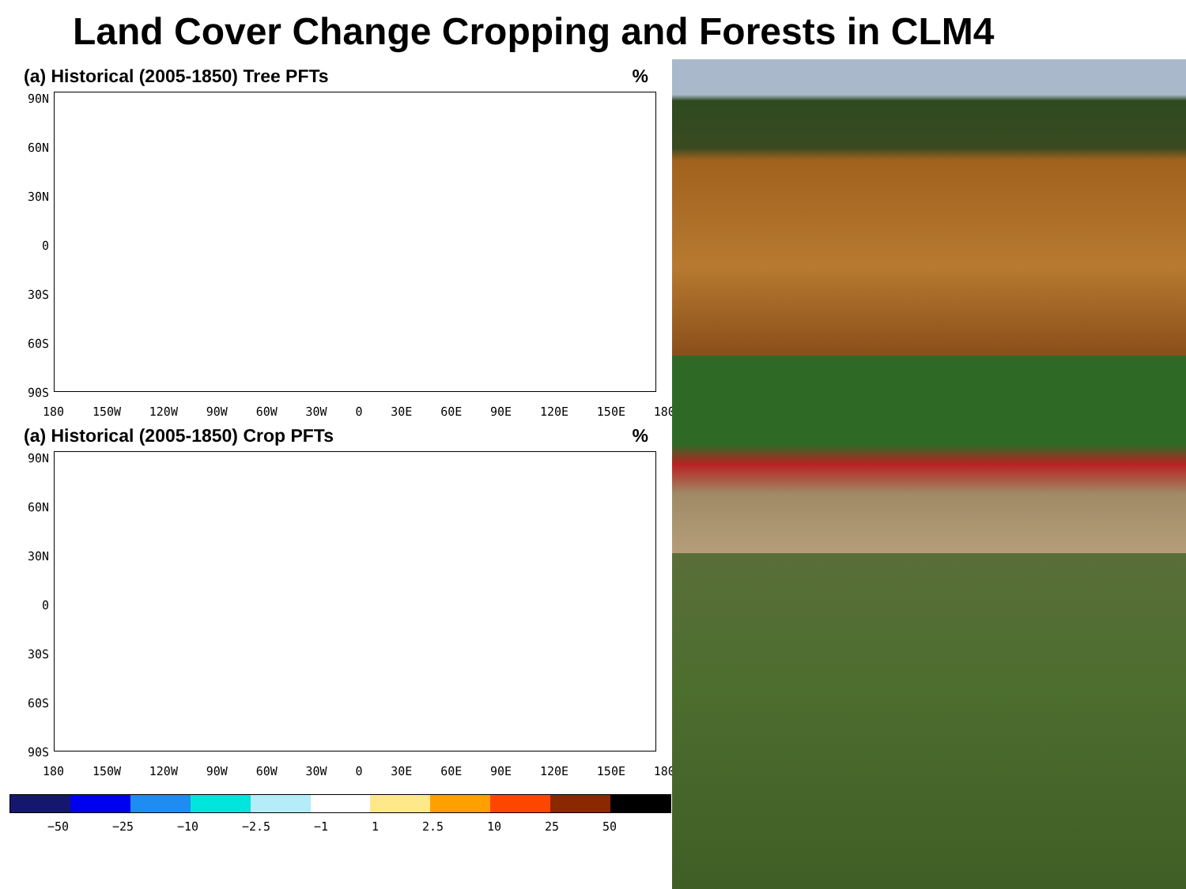Land Cover Change Cropping and Forests in CLM4
(a) Historical (2005-1850) Tree PFTs%
90N
60N
30N
0
30S
60S
90S
180 150W 120W 90W 60W 30W 0 30E 60E 90E 120E 150E 180
(a) Historical (2005-1850) Crop PFTs%
90N
60N
30N
0
30S
60S
90S
180 150W 120W 90W 60W 30W 0 30E 60E 90E 120E 150E 180
−50 −25 −10 −2.5 −1 1 2.5 10 25 50